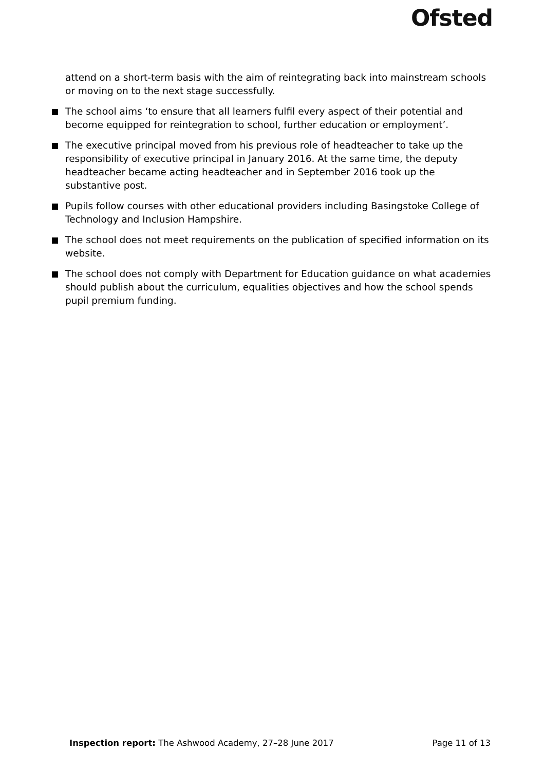Ofsted
attend on a short-term basis with the aim of reintegrating back into mainstream schools or moving on to the next stage successfully.
The school aims ‘to ensure that all learners fulfil every aspect of their potential and become equipped for reintegration to school, further education or employment’.
The executive principal moved from his previous role of headteacher to take up the responsibility of executive principal in January 2016. At the same time, the deputy headteacher became acting headteacher and in September 2016 took up the substantive post.
Pupils follow courses with other educational providers including Basingstoke College of Technology and Inclusion Hampshire.
The school does not meet requirements on the publication of specified information on its website.
The school does not comply with Department for Education guidance on what academies should publish about the curriculum, equalities objectives and how the school spends pupil premium funding.
Inspection report: The Ashwood Academy, 27–28 June 2017 Page 11 of 13